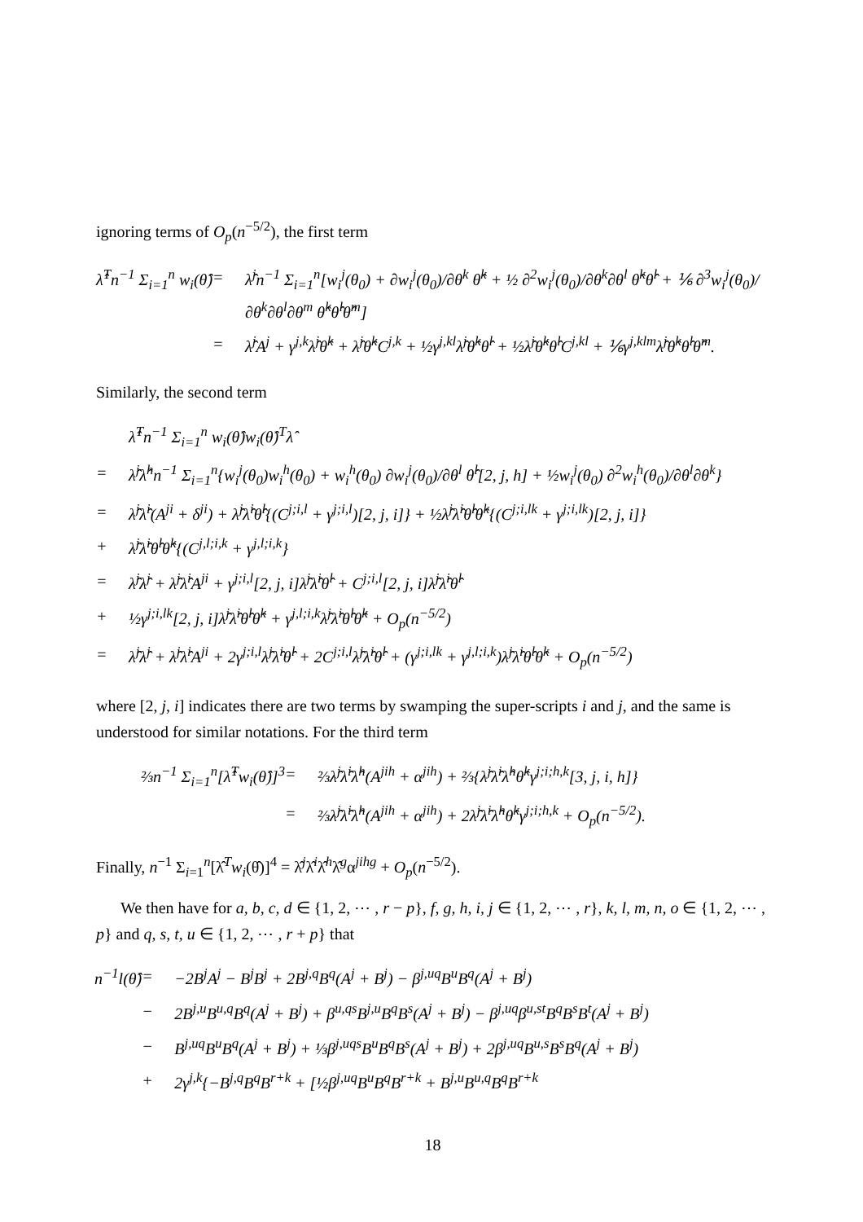ignoring terms of O<sub>p</sub>(n<sup>−5/2</sup>), the first term
λ̂<sup>T</sup>n<sup>−1</sup> Σ<sub>i=1</sub><sup>n</sup> w<sub>i</sub>(θ̂)
=
λ̂<sup>j</sup>n<sup>−1</sup> Σ<sub>i=1</sub><sup>n</sup>[w<sub>i</sub><sup>j</sup>(θ<sub>0</sub>) + ∂w<sub>i</sub><sup>j</sup>(θ<sub>0</sub>)/∂θ<sup>k</sup> θ̂<sup>k</sup> + ½ ∂<sup>2</sup>w<sub>i</sub><sup>j</sup>(θ<sub>0</sub>)/∂θ<sup>k</sup>∂θ<sup>l</sup> θ̂<sup>k</sup>θ̂<sup>l</sup> + ⅙ ∂<sup>3</sup>w<sub>i</sub><sup>j</sup>(θ<sub>0</sub>)/∂θ<sup>k</sup>∂θ<sup>l</sup>∂θ<sup>m</sup> θ̂<sup>k</sup>θ̂<sup>l</sup>θ̂<sup>m</sup>]
=
λ̂<sup>j</sup>A<sup>j</sup> + γ<sup>j,k</sup>λ̂<sup>j</sup>θ̂<sup>k</sup> + λ̂<sup>j</sup>θ̂<sup>k</sup>C<sup>j,k</sup> + ½γ<sup>j,kl</sup>λ̂<sup>j</sup>θ̂<sup>k</sup>θ̂<sup>l</sup> + ½λ̂<sup>j</sup>θ̂<sup>k</sup>θ̂<sup>l</sup>C<sup>j,kl</sup> + ⅙γ<sup>j,klm</sup>λ̂<sup>j</sup>θ̂<sup>k</sup>θ̂<sup>l</sup>θ̂<sup>m</sup>.
Similarly, the second term
λ̂<sup>T</sup>n<sup>−1</sup> Σ<sub>i=1</sub><sup>n</sup> w<sub>i</sub>(θ̂)w<sub>i</sub>(θ̂)<sup>T</sup>λ̂
=
λ̂<sup>j</sup>λ̂<sup>h</sup>n<sup>−1</sup> Σ<sub>i=1</sub><sup>n</sup>{w<sub>i</sub><sup>j</sup>(θ<sub>0</sub>)w<sub>i</sub><sup>h</sup>(θ<sub>0</sub>) + w<sub>i</sub><sup>h</sup>(θ<sub>0</sub>) ∂w<sub>i</sub><sup>j</sup>(θ<sub>0</sub>)/∂θ<sup>l</sup> θ̂<sup>l</sup>[2, j, h] + ½w<sub>i</sub><sup>j</sup>(θ<sub>0</sub>) ∂<sup>2</sup>w<sub>i</sub><sup>h</sup>(θ<sub>0</sub>)/∂θ<sup>l</sup>∂θ<sup>k</sup>}
=
λ̂<sup>j</sup>λ̂<sup>i</sup>(A<sup>ji</sup> + δ<sup>ji</sup>) + λ̂<sup>j</sup>λ̂<sup>i</sup>θ̂<sup>l</sup>{(C<sup>j;i,l</sup> + γ<sup>j;i,l</sup>)[2, j, i]} + ½λ̂<sup>j</sup>λ̂<sup>i</sup>θ̂<sup>l</sup>θ̂<sup>k</sup>{(C<sup>j;i,lk</sup> + γ<sup>j;i,lk</sup>)[2, j, i]}
+
λ̂<sup>j</sup>λ̂<sup>i</sup>θ̂<sup>l</sup>θ̂<sup>k</sup>{(C<sup>j,l;i,k</sup> + γ<sup>j,l;i,k</sup>}
=
λ̂<sup>j</sup>λ̂<sup>j</sup> + λ̂<sup>j</sup>λ̂<sup>i</sup>A<sup>ji</sup> + γ<sup>j;i,l</sup>[2, j, i]λ̂<sup>j</sup>λ̂<sup>i</sup>θ̂<sup>l</sup> + C<sup>j;i,l</sup>[2, j, i]λ̂<sup>j</sup>λ̂<sup>i</sup>θ̂<sup>l</sup>
+
½γ<sup>j;i,lk</sup>[2, j, i]λ̂<sup>j</sup>λ̂<sup>i</sup>θ̂<sup>l</sup>θ̂<sup>k</sup> + γ<sup>j,l;i,k</sup>λ̂<sup>j</sup>λ̂<sup>i</sup>θ̂<sup>l</sup>θ̂<sup>k</sup> + O<sub>p</sub>(n<sup>−5/2</sup>)
=
λ̂<sup>j</sup>λ̂<sup>j</sup> + λ̂<sup>j</sup>λ̂<sup>i</sup>A<sup>ji</sup> + 2γ<sup>j;i,l</sup>λ̂<sup>j</sup>λ̂<sup>i</sup>θ̂<sup>l</sup> + 2C<sup>j;i,l</sup>λ̂<sup>j</sup>λ̂<sup>i</sup>θ̂<sup>l</sup> + (γ<sup>j;i,lk</sup> + γ<sup>j,l;i,k</sup>)λ̂<sup>j</sup>λ̂<sup>i</sup>θ̂<sup>l</sup>θ̂<sup>k</sup> + O<sub>p</sub>(n<sup>−5/2</sup>)
where [2, j, i] indicates there are two terms by swamping the super-scripts i and j, and the same is understood for similar notations. For the third term
⅔n<sup>−1</sup> Σ<sub>i=1</sub><sup>n</sup>[λ̂<sup>T</sup>w<sub>i</sub>(θ̂)]<sup>3</sup>
=
⅔λ̂<sup>j</sup>λ̂<sup>i</sup>λ̂<sup>h</sup>(A<sup>jih</sup> + α<sup>jih</sup>) + ⅔{λ̂<sup>j</sup>λ̂<sup>i</sup>λ̂<sup>h</sup>θ̂<sup>k</sup>γ<sup>j;i;h,k</sup>[3, j, i, h]}
=
⅔λ̂<sup>j</sup>λ̂<sup>i</sup>λ̂<sup>h</sup>(A<sup>jih</sup> + α<sup>jih</sup>) + 2λ̂<sup>j</sup>λ̂<sup>i</sup>λ̂<sup>h</sup>θ̂<sup>k</sup>γ<sup>j;i;h,k</sup> + O<sub>p</sub>(n<sup>−5/2</sup>).
Finally, n<sup>−1</sup> Σ<sub>i=1</sub><sup>n</sup>[λ̂<sup>T</sup>w<sub>i</sub>(θ̂)]<sup>4</sup> = λ̂<sup>j</sup>λ̂<sup>i</sup>λ̂<sup>h</sup>λ̂<sup>g</sup>α<sup>jihg</sup> + O<sub>p</sub>(n<sup>−5/2</sup>).
We then have for a, b, c, d ∈ {1, 2, ⋯ , r − p}, f, g, h, i, j ∈ {1, 2, ⋯ , r}, k, l, m, n, o ∈ {1, 2, ⋯ , p} and q, s, t, u ∈ {1, 2, ⋯ , r + p} that
n<sup>−1</sup>l(θ̂)
=
−2B<sup>j</sup>A<sup>j</sup> − B<sup>j</sup>B<sup>j</sup> + 2B<sup>j,q</sup>B<sup>q</sup>(A<sup>j</sup> + B<sup>j</sup>) − β<sup>j,uq</sup>B<sup>u</sup>B<sup>q</sup>(A<sup>j</sup> + B<sup>j</sup>)
−
2B<sup>j,u</sup>B<sup>u,q</sup>B<sup>q</sup>(A<sup>j</sup> + B<sup>j</sup>) + β<sup>u,qs</sup>B<sup>j,u</sup>B<sup>q</sup>B<sup>s</sup>(A<sup>j</sup> + B<sup>j</sup>) − β<sup>j,uq</sup>β<sup>u,st</sup>B<sup>q</sup>B<sup>s</sup>B<sup>t</sup>(A<sup>j</sup> + B<sup>j</sup>)
−
B<sup>j,uq</sup>B<sup>u</sup>B<sup>q</sup>(A<sup>j</sup> + B<sup>j</sup>) + ⅓β<sup>j,uqs</sup>B<sup>u</sup>B<sup>q</sup>B<sup>s</sup>(A<sup>j</sup> + B<sup>j</sup>) + 2β<sup>j,uq</sup>B<sup>u,s</sup>B<sup>s</sup>B<sup>q</sup>(A<sup>j</sup> + B<sup>j</sup>)
+
2γ<sup>j,k</sup>{−B<sup>j,q</sup>B<sup>q</sup>B<sup>r+k</sup> + [½β<sup>j,uq</sup>B<sup>u</sup>B<sup>q</sup>B<sup>r+k</sup> + B<sup>j,u</sup>B<sup>u,q</sup>B<sup>q</sup>B<sup>r+k</sup>
18